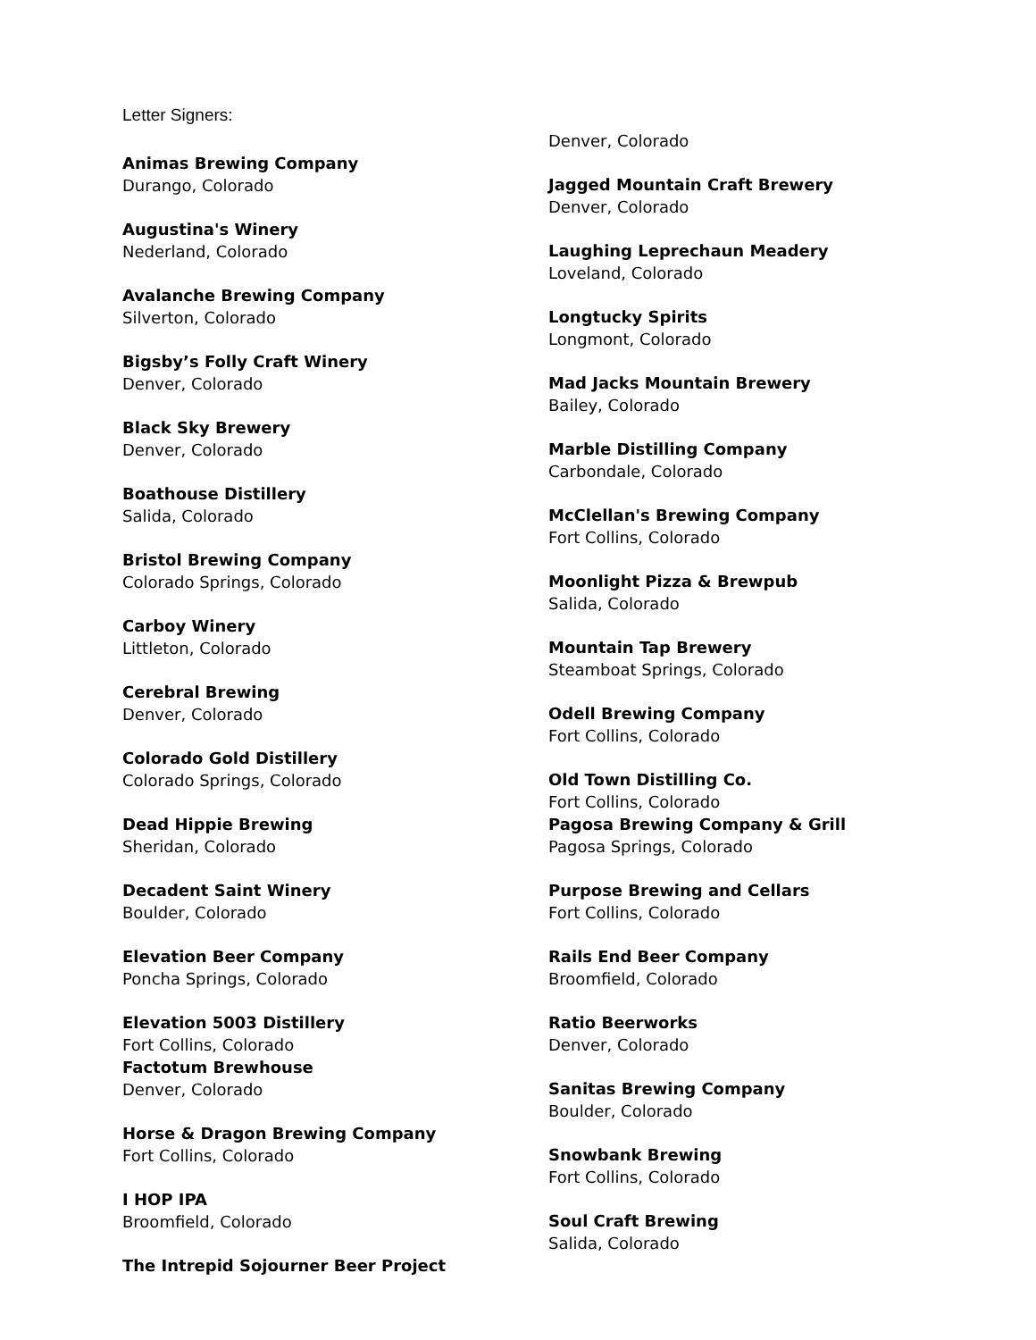Letter Signers:
Animas Brewing Company
Durango, Colorado
Augustina's Winery
Nederland, Colorado
Avalanche Brewing Company
Silverton, Colorado
Bigsby’s Folly Craft Winery
Denver, Colorado
Black Sky Brewery
Denver, Colorado
Boathouse Distillery
Salida, Colorado
Bristol Brewing Company
Colorado Springs, Colorado
Carboy Winery
Littleton, Colorado
Cerebral Brewing
Denver, Colorado
Colorado Gold Distillery
Colorado Springs, Colorado
Dead Hippie Brewing
Sheridan, Colorado
Decadent Saint Winery
Boulder, Colorado
Elevation Beer Company
Poncha Springs, Colorado
Elevation 5003 Distillery
Fort Collins, Colorado
Factotum Brewhouse
Denver, Colorado
Horse & Dragon Brewing Company
Fort Collins, Colorado
I HOP IPA
Broomfield, Colorado
The Intrepid Sojourner Beer Project
Denver, Colorado
Jagged Mountain Craft Brewery
Denver, Colorado
Laughing Leprechaun Meadery
Loveland, Colorado
Longtucky Spirits
Longmont, Colorado
Mad Jacks Mountain Brewery
Bailey, Colorado
Marble Distilling Company
Carbondale, Colorado
McClellan's Brewing Company
Fort Collins, Colorado
Moonlight Pizza & Brewpub
Salida, Colorado
Mountain Tap Brewery
Steamboat Springs, Colorado
Odell Brewing Company
Fort Collins, Colorado
Old Town Distilling Co.
Fort Collins, Colorado
Pagosa Brewing Company & Grill
Pagosa Springs, Colorado
Purpose Brewing and Cellars
Fort Collins, Colorado
Rails End Beer Company
Broomfield, Colorado
Ratio Beerworks
Denver, Colorado
Sanitas Brewing Company
Boulder, Colorado
Snowbank Brewing
Fort Collins, Colorado
Soul Craft Brewing
Salida, Colorado